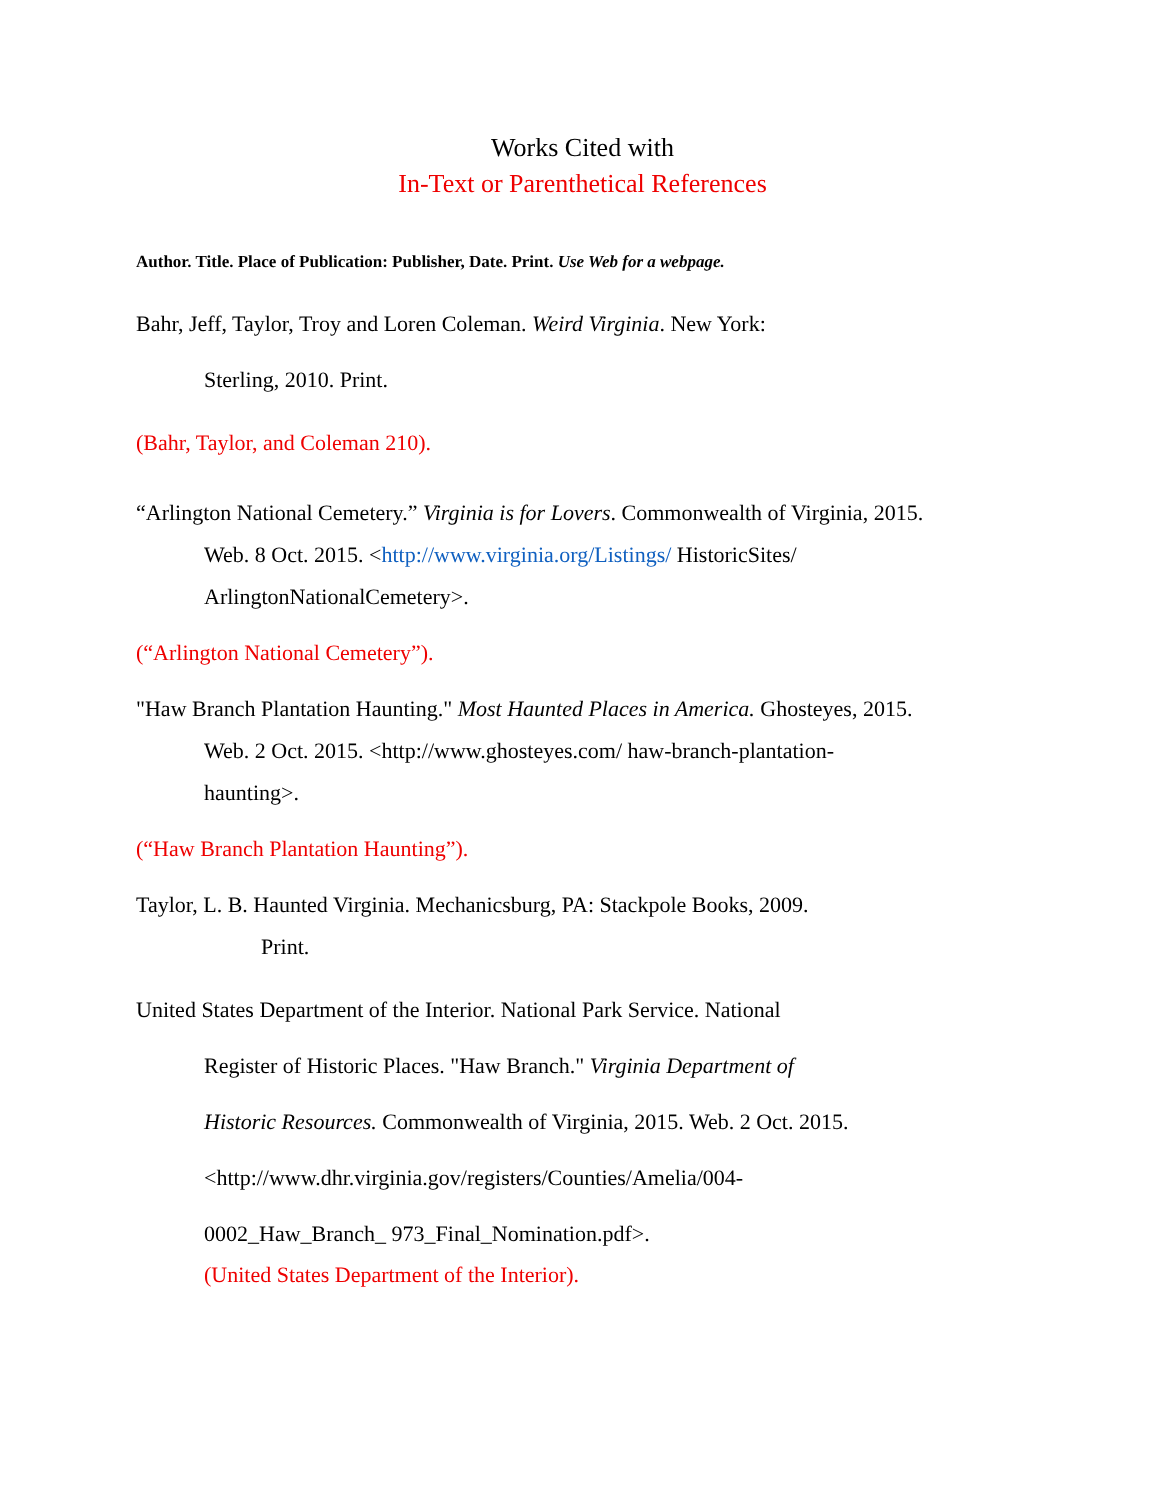Works Cited with
In-Text or Parenthetical References
Author. Title. Place of Publication: Publisher, Date. Print. Use Web for a webpage.
Bahr, Jeff, Taylor, Troy and Loren Coleman. Weird Virginia. New York:
Sterling, 2010. Print.
(Bahr, Taylor, and Coleman 210).
“Arlington National Cemetery.” Virginia is for Lovers. Commonwealth of Virginia, 2015.
Web. 8 Oct. 2015. <http://www.virginia.org/Listings/ HistoricSites/
ArlingtonNationalCemetery>.
(“Arlington National Cemetery”).
"Haw Branch Plantation Haunting." Most Haunted Places in America. Ghosteyes, 2015.
Web. 2 Oct. 2015. <http://www.ghosteyes.com/ haw-branch-plantation-
haunting>.
(“Haw Branch Plantation Haunting”).
Taylor, L. B. Haunted Virginia. Mechanicsburg, PA: Stackpole Books, 2009.
Print.
United States Department of the Interior. National Park Service. National
Register of Historic Places. "Haw Branch." Virginia Department of
Historic Resources. Commonwealth of Virginia, 2015. Web. 2 Oct. 2015.
<http://www.dhr.virginia.gov/registers/Counties/Amelia/004-
0002_Haw_Branch_ 973_Final_Nomination.pdf>.
(United States Department of the Interior).